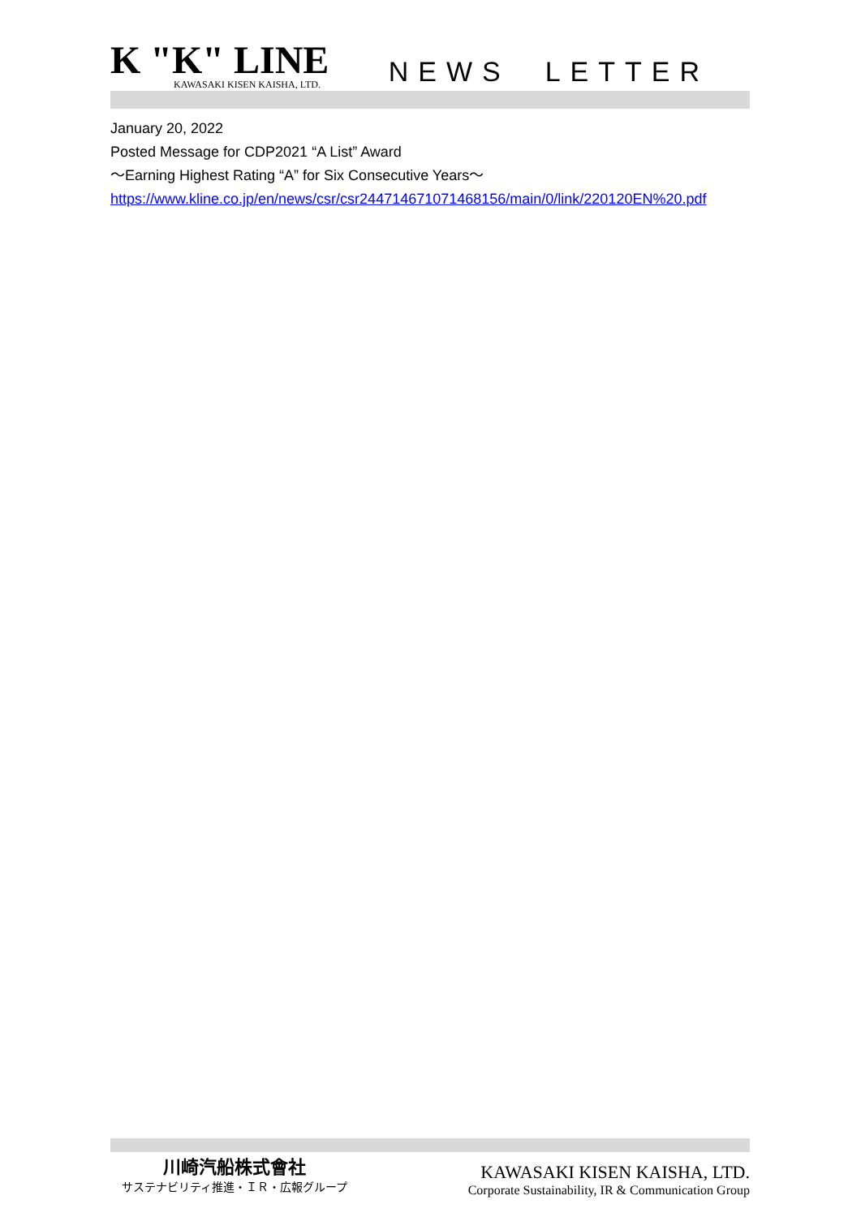K "K" LINE
KAWASAKI KISEN KAISHA, LTD.
NEWS LETTER
January 20, 2022
Posted Message for CDP2021 “A List” Award
～Earning Highest Rating “A” for Six Consecutive Years～
https://www.kline.co.jp/en/news/csr/csr244714671071468156/main/0/link/220120EN%20.pdf
川崎汽船株式會社
サステナビリティ推進・ＩＲ・広報グループ
KAWASAKI KISEN KAISHA, LTD.
Corporate Sustainability, IR & Communication Group